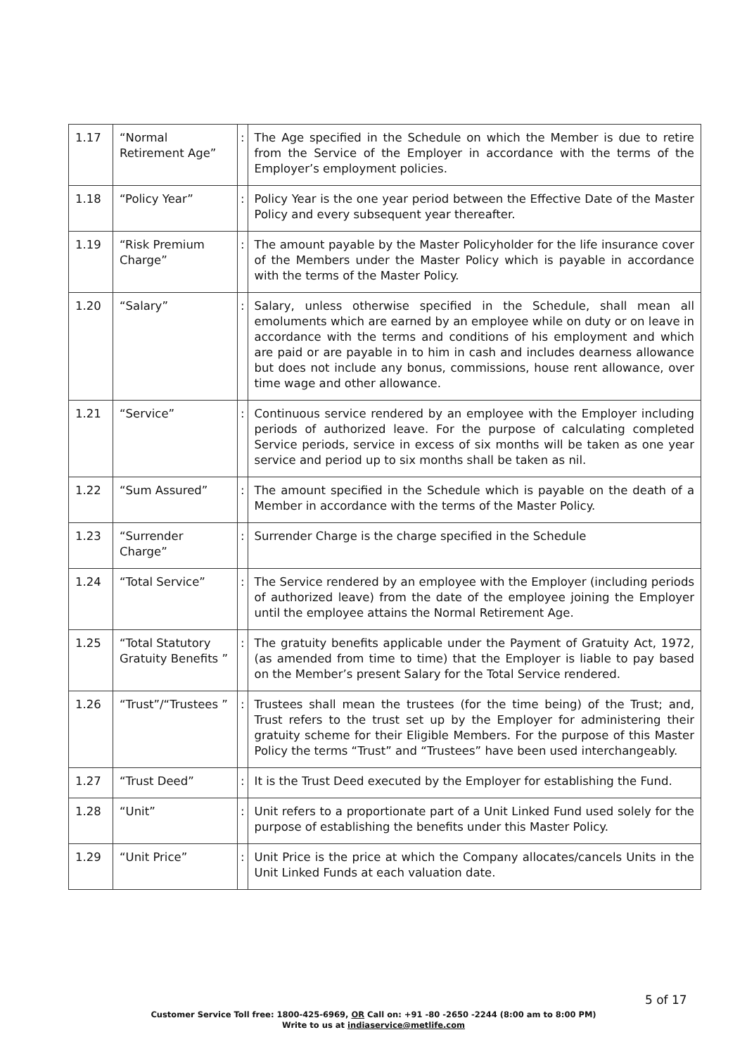| 1.17 | “Normal Retirement Age” | : | The Age specified in the Schedule on which the Member is due to retire from the Service of the Employer in accordance with the terms of the Employer’s employment policies. |
| 1.18 | “Policy Year” | : | Policy Year is the one year period between the Effective Date of the Master Policy and every subsequent year thereafter. |
| 1.19 | “Risk Premium Charge” | : | The amount payable by the Master Policyholder for the life insurance cover of the Members under the Master Policy which is payable in accordance with the terms of the Master Policy. |
| 1.20 | “Salary” | : | Salary, unless otherwise specified in the Schedule, shall mean all emoluments which are earned by an employee while on duty or on leave in accordance with the terms and conditions of his employment and which are paid or are payable in to him in cash and includes dearness allowance but does not include any bonus, commissions, house rent allowance, over time wage and other allowance. |
| 1.21 | “Service” | : | Continuous service rendered by an employee with the Employer including periods of authorized leave. For the purpose of calculating completed Service periods, service in excess of six months will be taken as one year service and period up to six months shall be taken as nil. |
| 1.22 | “Sum Assured” | : | The amount specified in the Schedule which is payable on the death of a Member in accordance with the terms of the Master Policy. |
| 1.23 | “Surrender Charge” | : | Surrender Charge is the charge specified in the Schedule |
| 1.24 | “Total Service” | : | The Service rendered by an employee with the Employer (including periods of authorized leave) from the date of the employee joining the Employer until the employee attains the Normal Retirement Age. |
| 1.25 | “Total Statutory Gratuity Benefits ” | : | The gratuity benefits applicable under the Payment of Gratuity Act, 1972, (as amended from time to time) that the Employer is liable to pay based on the Member’s present Salary for the Total Service rendered. |
| 1.26 | “Trust”/“Trustees ” | : | Trustees shall mean the trustees (for the time being) of the Trust; and, Trust refers to the trust set up by the Employer for administering their gratuity scheme for their Eligible Members. For the purpose of this Master Policy the terms “Trust” and “Trustees” have been used interchangeably. |
| 1.27 | “Trust Deed” | : | It is the Trust Deed executed by the Employer for establishing the Fund. |
| 1.28 | “Unit” | : | Unit refers to a proportionate part of a Unit Linked Fund used solely for the purpose of establishing the benefits under this Master Policy. |
| 1.29 | “Unit Price” | : | Unit Price is the price at which the Company allocates/cancels Units in the Unit Linked Funds at each valuation date. |
5 of 17
Customer Service Toll free: 1800-425-6969, OR Call on: +91 -80 -2650 -2244 (8:00 am to 8:00 PM)
Write to us at indiaservice@metlife.com